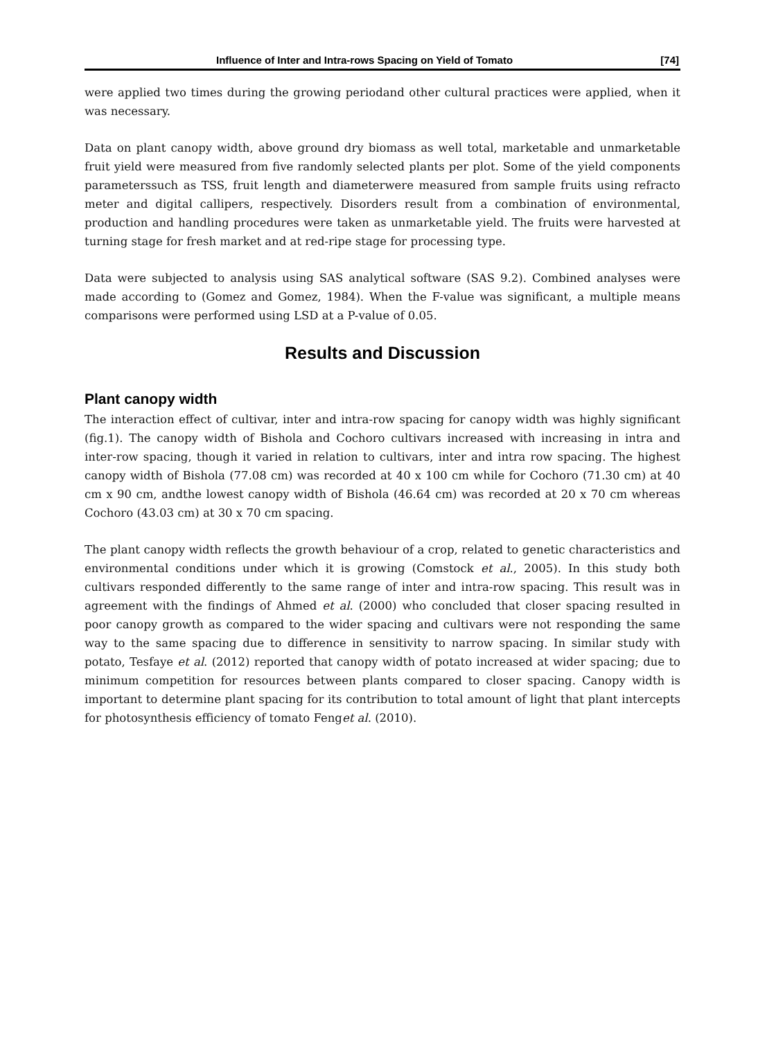Influence of Inter and Intra-rows Spacing on Yield of Tomato [74]
were applied two times during the growing periodand other cultural practices were applied, when it was necessary.
Data on plant canopy width, above ground dry biomass as well total, marketable and unmarketable fruit yield were measured from five randomly selected plants per plot. Some of the yield components parameterssuch as TSS, fruit length and diameterwere measured from sample fruits using refracto meter and digital callipers, respectively. Disorders result from a combination of environmental, production and handling procedures were taken as unmarketable yield. The fruits were harvested at turning stage for fresh market and at red-ripe stage for processing type.
Data were subjected to analysis using SAS analytical software (SAS 9.2). Combined analyses were made according to (Gomez and Gomez, 1984). When the F-value was significant, a multiple means comparisons were performed using LSD at a P-value of 0.05.
Results and Discussion
Plant canopy width
The interaction effect of cultivar, inter and intra-row spacing for canopy width was highly significant (fig.1). The canopy width of Bishola and Cochoro cultivars increased with increasing in intra and inter-row spacing, though it varied in relation to cultivars, inter and intra row spacing. The highest canopy width of Bishola (77.08 cm) was recorded at 40 x 100 cm while for Cochoro (71.30 cm) at 40 cm x 90 cm, andthe lowest canopy width of Bishola (46.64 cm) was recorded at 20 x 70 cm whereas Cochoro (43.03 cm) at 30 x 70 cm spacing.
The plant canopy width reflects the growth behaviour of a crop, related to genetic characteristics and environmental conditions under which it is growing (Comstock et al., 2005). In this study both cultivars responded differently to the same range of inter and intra-row spacing. This result was in agreement with the findings of Ahmed et al. (2000) who concluded that closer spacing resulted in poor canopy growth as compared to the wider spacing and cultivars were not responding the same way to the same spacing due to difference in sensitivity to narrow spacing. In similar study with potato, Tesfaye et al. (2012) reported that canopy width of potato increased at wider spacing; due to minimum competition for resources between plants compared to closer spacing. Canopy width is important to determine plant spacing for its contribution to total amount of light that plant intercepts for photosynthesis efficiency of tomato Fenget al. (2010).